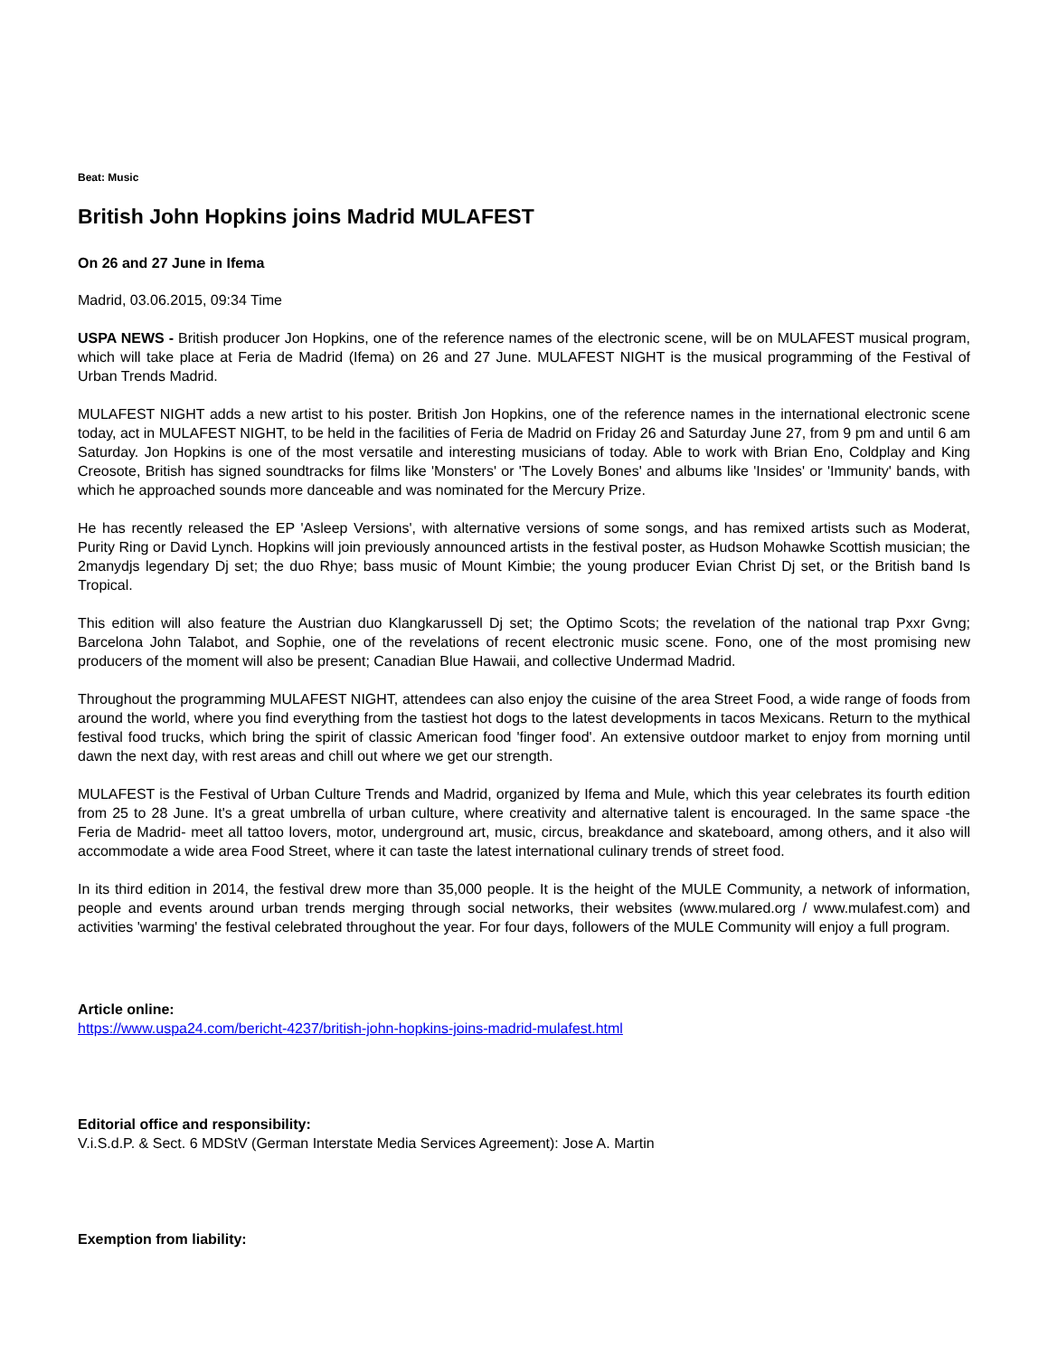Beat: Music
British John Hopkins joins Madrid MULAFEST
On 26 and 27 June in Ifema
Madrid, 03.06.2015, 09:34 Time
USPA NEWS - British producer Jon Hopkins, one of the reference names of the electronic scene, will be on MULAFEST musical program, which will take place at Feria de Madrid (Ifema) on 26 and 27 June. MULAFEST NIGHT is the musical programming of the Festival of Urban Trends Madrid.
MULAFEST NIGHT adds a new artist to his poster. British Jon Hopkins, one of the reference names in the international electronic scene today, act in MULAFEST NIGHT, to be held in the facilities of Feria de Madrid on Friday 26 and Saturday June 27, from 9 pm and until 6 am Saturday. Jon Hopkins is one of the most versatile and interesting musicians of today. Able to work with Brian Eno, Coldplay and King Creosote, British has signed soundtracks for films like 'Monsters' or 'The Lovely Bones' and albums like 'Insides' or 'Immunity' bands, with which he approached sounds more danceable and was nominated for the Mercury Prize.
He has recently released the EP 'Asleep Versions', with alternative versions of some songs, and has remixed artists such as Moderat, Purity Ring or David Lynch. Hopkins will join previously announced artists in the festival poster, as Hudson Mohawke Scottish musician; the 2manydjs legendary Dj set; the duo Rhye; bass music of Mount Kimbie; the young producer Evian Christ Dj set, or the British band Is Tropical.
This edition will also feature the Austrian duo Klangkarussell Dj set; the Optimo Scots; the revelation of the national trap Pxxr Gvng; Barcelona John Talabot, and Sophie, one of the revelations of recent electronic music scene. Fono, one of the most promising new producers of the moment will also be present; Canadian Blue Hawaii, and collective Undermad Madrid.
Throughout the programming MULAFEST NIGHT, attendees can also enjoy the cuisine of the area Street Food, a wide range of foods from around the world, where you find everything from the tastiest hot dogs to the latest developments in tacos Mexicans. Return to the mythical festival food trucks, which bring the spirit of classic American food 'finger food'. An extensive outdoor market to enjoy from morning until dawn the next day, with rest areas and chill out where we get our strength.
MULAFEST is the Festival of Urban Culture Trends and Madrid, organized by Ifema and Mule, which this year celebrates its fourth edition from 25 to 28 June. It's a great umbrella of urban culture, where creativity and alternative talent is encouraged. In the same space -the Feria de Madrid- meet all tattoo lovers, motor, underground art, music, circus, breakdance and skateboard, among others, and it also will accommodate a wide area Food Street, where it can taste the latest international culinary trends of street food.
In its third edition in 2014, the festival drew more than 35,000 people. It is the height of the MULE Community, a network of information, people and events around urban trends merging through social networks, their websites (www.mulared.org / www.mulafest.com) and activities 'warming' the festival celebrated throughout the year. For four days, followers of the MULE Community will enjoy a full program.
Article online:
https://www.uspa24.com/bericht-4237/british-john-hopkins-joins-madrid-mulafest.html
Editorial office and responsibility:
V.i.S.d.P. & Sect. 6 MDStV (German Interstate Media Services Agreement): Jose A. Martin
Exemption from liability: